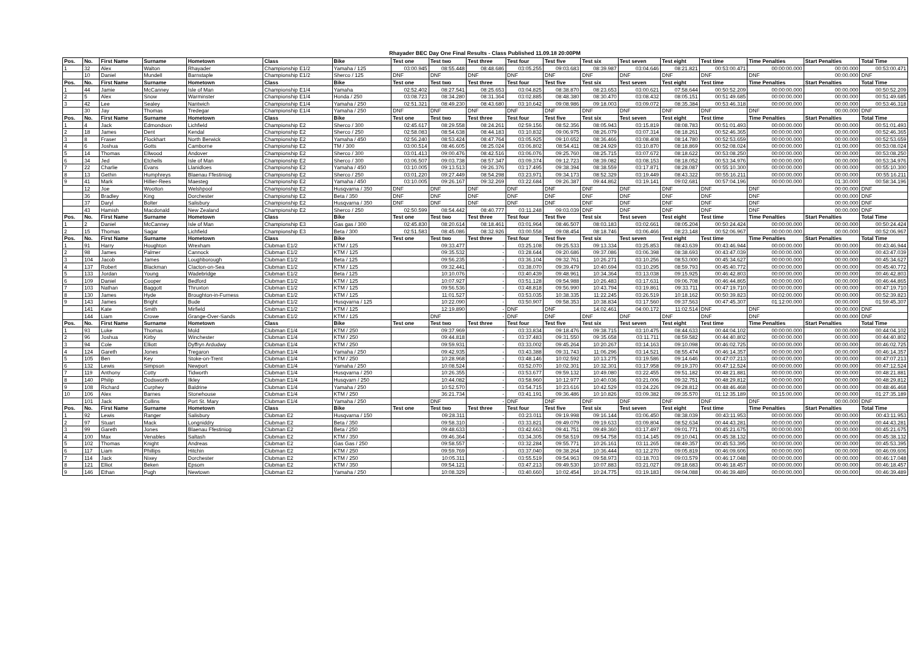Rhayader BEC Day One Final Results - Class Published 11.09.18 20:00PM
| Pos. | No. | First Name | Surname | Hometown | Class | Bike | Test one | Test two | Test three | Test four | Test five | Test six | Test seven | Test eight | Test time | Time Penalties | Start Penalties | Total Time |
| --- | --- | --- | --- | --- | --- | --- | --- | --- | --- | --- | --- | --- | --- | --- | --- | --- | --- | --- |
| 1 | 32 | Alex | Walton | Rhayader | Championship E1/2 | Yamaha / 125 | 03:00.945 | 08:55.448 | 08:48.686 | 03:05.255 | 09:03.683 | 08:39.987 | 03:04.646 | 08:21.821 | 00:53:00.471 | 00:00:00.000 | 00:00.000 | 00:53:00.471 |
| | 10 | Daniel | Mundell | Barnstaple | Championship E1/2 | Sherco / 125 | DNF | DNF | DNF | DNF | DNF | DNF | DNF | DNF | DNF | DNF | 00:00.000 | DNF |
| Pos. | No. | First Name | Surname | Hometown | Class | Bike | Test one | Test two | Test three | Test four | Test five | Test six | Test seven | Test eight | Test time | Time Penalties | Start Penalties | Total Time |
| 1 | 44 | Jamie | McCanney | Isle of Man | Championship E1/4 | Yamaha | 02:52.402 | 08:27.541 | 08:25.653 | 03:04.825 | 08:38.870 | 08:23.653 | 03:00.621 | 07:58.644 | 00:50:52.209 | 00:00:00.000 | 00:00.000 | 00:50:52.209 |
| 2 | 5 | Alex | Snow | Warminster | Championship E1/4 | Honda / 250 | 03:08.723 | 08:34.280 | 08:31.364 | 03:02.885 | 08:48.380 | 08:30.470 | 03:08.432 | 08:05.151 | 00:51:49.685 | 00:00:00.000 | 00:00.000 | 00:51:49.685 |
| 3 | 42 | Lee | Sealey | Nantwich | Championship E1/4 | Yamaha / 250 | 02:51.321 | 08:49.230 | 08:43.680 | 03:10.642 | 09:08.986 | 09:18.003 | 03:09.072 | 08:35.384 | 00:53:46.318 | 00:00:00.000 | 00:00.000 | 00:53:46.318 |
| | 30 | Jay | Thomas | Tredegar | Championship E1/4 | Yamaha / 250 | DNF | DNF | DNF | DNF | DNF | DNF | DNF | DNF | DNF | DNF | 00:00.000 | DNF |
| Pos. | No. | First Name | Surname | Hometown | Class | Bike | Test one | Test two | Test three | Test four | Test five | Test six | Test seven | Test eight | Test time | Time Penalties | Start Penalties | Total Time |
| 1 | 4 | Jack | Edmondson | Lichfield | Championship E2 | Sherco / 300 | 02:45.617 | 08:29.558 | 08:24.261 | 02:59.156 | 08:52.356 | 08:05.943 | 03:15.819 | 08:08.783 | 00:51:01.493 | 00:00:00.000 | 00:00.000 | 00:51:01.493 |
| 2 | 18 | James | Dent | Kendal | Championship E2 | Sherco / 250 | 02:58.083 | 08:54.638 | 08:44.183 | 03:10.832 | 09:06.975 | 08:26.079 | 03:07.314 | 08:18.261 | 00:52:46.365 | 00:00:00.000 | 00:00.000 | 00:52:46.365 |
| 3 | 8 | Fraser | Flockhart | North Berwick | Championship E2 | Yamaha / 450 | 02:56.240 | 08:53.424 | 08:47.764 | 03:05.925 | 09:10.652 | 08:36.466 | 03:08.408 | 08:14.780 | 00:52:53.659 | 00:00:00.000 | 00:00.000 | 00:52:53.659 |
| 4 | 6 | Joshua | Gotts | Camborne | Championship E2 | TM / 300 | 03:00.514 | 08:46.605 | 08:25.024 | 03:06.802 | 08:54.411 | 08:24.929 | 03:10.870 | 08:18.869 | 00:52:08.024 | 00:00:00.000 | 01:00.000 | 00:53:08.024 |
| 5 | 14 | Thomas | Ellwood | Andover | Championship E2 | Sherco / 300 | 03:01.413 | 09:00.476 | 08:42.516 | 03:06.076 | 09:25.760 | 08:25.715 | 03:07.672 | 08:18.622 | 00:53:08.250 | 00:00:00.000 | 00:00.000 | 00:53:08.250 |
| 6 | 34 | Jed | Etchells | Isle of Man | Championship E2 | Sherco / 300 | 03:06.507 | 09:03.738 | 08:57.347 | 03:09.374 | 09:12.723 | 08:39.082 | 03:08.153 | 08:18.052 | 00:53:34.976 | 00:00:00.000 | 00:00.000 | 00:53:34.976 |
| 7 | 22 | Charlie | Evans | Llanidloes | Championship E2 | Yamaha / 450 | 03:10.005 | 09:13.513 | 09:26.376 | 03:17.495 | 09:38.394 | 08:38.559 | 03:17.871 | 08:28.087 | 00:55:10.300 | 00:00:00.000 | 00:00.000 | 00:55:10.300 |
| 8 | 13 | Gethin | Humphreys | Blaenau Ffestiniog | Championship E2 | Sherco / 250 | 03:01.220 | 09:27.449 | 08:54.298 | 03:23.971 | 09:34.173 | 08:52.329 | 03:19.449 | 08:43.322 | 00:55:16.211 | 00:00:00.000 | 00:00.000 | 00:55:16.211 |
| 9 | 41 | Mark | Hillier-Rees | Maesteg | Championship E2 | Yamaha / 450 | 03:10.005 | 09:26.167 | 09:32.269 | 03:22.684 | 09:26.387 | 09:44.862 | 03:19.141 | 09:02.681 | 00:57:04.196 | 00:00:00.000 | 01:30.000 | 00:58:34.196 |
| | 12 | Joe | Wootton | Welshpool | Championship E2 | Husqvarna / 350 | DNF | DNF | DNF | DNF | DNF | DNF | DNF | DNF | DNF | DNF | 00:00.000 | DNF |
| | 36 | Bradley | King | Dorchester | Championship E2 | Beta / 350 | DNF | DNF | DNF | DNF | DNF | DNF | DNF | DNF | DNF | DNF | 00:00.000 | DNF |
| | 37 | Daryl | Bolter | Salisbury | Championship E2 | Husqvarna / 350 | DNF | DNF | DNF | DNF | DNF | DNF | DNF | DNF | DNF | DNF | 00:00.000 | DNF |
| | 43 | Hamish | Macdonald | New Zealand | Championship E2 | Sherco / 250 | 02:50.599 | 08:54.442 | 08:40.777 | 03:11.248 | 09:03.039 | DNF | DNF | DNF | DNF | DNF | 00:00.000 | DNF |
| Pos. | No. | First Name | Surname | Hometown | Class | Bike | Test one | Test two | Test three | Test four | Test five | Test six | Test seven | Test eight | Test time | Time Penalties | Start Penalties | Total Time |
| 1 | 2 | Daniel | McCanney | Isle of Man | Championship E3 | Gas gas / 300 | 02:45.830 | 08:20.614 | 08:18.461 | 03:01.964 | 08:46.507 | 08:03.183 | 03:02.661 | 08:05.204 | 00:50:24.424 | 00:00:00.000 | 00:00.000 | 00:50:24.424 |
| 2 | 15 | Thomas | Sagar | Lichfield | Championship E3 | Beta / 300 | 02:51.583 | 08:45.086 | 08:32.926 | 03:00.558 | 09:08.454 | 08:18.746 | 03:06.466 | 08:23.148 | 00:52:06.967 | 00:00:00.000 | 00:00.000 | 00:52:06.967 |
| Pos. | No. | First Name | Surname | Hometown | Class | Bike | Test one | Test two | Test three | Test four | Test five | Test six | Test seven | Test eight | Test time | Time Penalties | Start Penalties | Total Time |
| 1 | 91 | Harry | Houghton | Wrexham | Clubman E1/2 | KTM / 125 | | 09:33.477 | - | 03:25.108 | 09:25.533 | 09:13.334 | 03:25.853 | 08:43.639 | 00:43:46.944 | 00:00:00.000 | 00:00.000 | 00:43:46.944 |
| 2 | 98 | James | Palmer | Cannock | Clubman E1/2 | KTM / 125 | | 09:35.532 | - | 03:28.644 | 09:20.686 | 09:37.086 | 03:06.398 | 08:38.693 | 00:43:47.039 | 00:00:00.000 | 00:00.000 | 00:43:47.039 |
| 3 | 104 | Jacob | James | Loughborough | Clubman E1/2 | Beta / 125 | | 09:56.235 | - | 03:36.104 | 09:32.761 | 10:26.271 | 03:10.256 | 08:53.000 | 00:45:34.627 | 00:00:00.000 | 00:00.000 | 00:45:34.627 |
| 4 | 137 | Robert | Blackman | Clacton-on-Sea | Clubman E1/2 | KTM / 125 | | 09:32.441 | - | 03:38.070 | 09:39.479 | 10:40.694 | 03:10.295 | 08:59.793 | 00:45:40.772 | 00:00:00.000 | 00:00.000 | 00:45:40.772 |
| 5 | 133 | Jordan | Young | Wadebridge | Clubman E1/2 | Beta / 125 | | 10:10.076 | - | 03:40.439 | 09:48.961 | 10:34.364 | 03:13.038 | 09:15.925 | 00:46:42.803 | 00:00:00.000 | 00:00.000 | 00:46:42.803 |
| 6 | 109 | Daniel | Cooper | Bedford | Clubman E1/2 | KTM / 125 | | 10:07.927 | - | 03:51.128 | 09:54.988 | 10:26.483 | 03:17.631 | 09:06.708 | 00:46:44.865 | 00:00:00.000 | 00:00.000 | 00:46:44.865 |
| 7 | 103 | Nathan | Baggott | Thruxton | Clubman E1/2 | KTM / 125 | | 09:56.536 | - | 03:48.818 | 09:56.990 | 10:43.794 | 03:19.861 | 09:33.711 | 00:47:19.710 | 00:00:00.000 | 00:00.000 | 00:47:19.710 |
| 8 | 130 | James | Hyde | Broughton-in-Furness | Clubman E1/2 | KTM / 125 | | 11:01.527 | - | 03:53.035 | 10:38.335 | 11:22.245 | 03:26.519 | 10:18.162 | 00:50:39.823 | 00:02:00.000 | 00:00.000 | 00:52:39.823 |
| 9 | 143 | James | Bright | Bude | Clubman E1/2 | Husqvarna / 125 | | 10:22.090 | - | 03:50.907 | 09:58.353 | 10:38.834 | 03:17.560 | 09:37.563 | 00:47:45.307 | 01:12:00.000 | 00:00.000 | 01:59:45.307 |
| | 141 | Kate | Smith | Mirfield | Clubman E1/2 | KTM / 125 | | 12:19.890 | - | DNF | DNF | 14:02.461 | 04:00.172 | 11:02.514 | DNF | DNF | 00:00.000 | DNF |
| | 144 | Liam | Crowe | Grange-Over-Sands | Clubman E1/2 | KTM / 125 | | DNF | - | DNF | DNF | DNF | DNF | DNF | DNF | DNF | 00:00.000 | DNF |
| Pos. | No. | First Name | Surname | Hometown | Class | Bike | Test one | Test two | Test three | Test four | Test five | Test six | Test seven | Test eight | Test time | Time Penalties | Start Penalties | Total Time |
| 1 | 93 | Luke | Thomas | Mold | Clubman E1/4 | KTM / 250 | | 09:37.969 | - | 03:33.834 | 09:18.476 | 09:38.715 | 03:10.475 | 08:44.633 | 00:44:04.102 | 00:00:00.000 | 00:00.000 | 00:44:04.102 |
| 2 | 96 | Joshua | Kirby | Winchester | Clubman E1/4 | KTM / 250 | | 09:44.818 | - | 03:37.483 | 09:31.550 | 09:35.658 | 03:11.711 | 08:59.582 | 00:44:40.802 | 00:00:00.000 | 00:00.000 | 00:44:40.802 |
| 3 | 94 | Cole | Elliott | Dyffryn Ardudwy | Clubman E1/4 | KTM / 250 | | 09:59.931 | - | 03:33.002 | 09:45.264 | 10:20.267 | 03:14.163 | 09:10.098 | 00:46:02.725 | 00:00:00.000 | 00:00.000 | 00:46:02.725 |
| 4 | 124 | Gareth | Jones | Tregaron | Clubman E1/4 | Yamaha / 250 | | 09:42.935 | - | 03:43.388 | 09:31.743 | 11:06.296 | 03:14.521 | 08:55.474 | 00:46:14.357 | 00:00:00.000 | 00:00.000 | 00:46:14.357 |
| 5 | 105 | Ben | Key | Stoke-on-Trent | Clubman E1/4 | KTM / 250 | | 10:28.968 | - | 03:48.146 | 10:02.592 | 10:13.275 | 03:19.586 | 09:14.646 | 00:47:07.213 | 00:00:00.000 | 00:00.000 | 00:47:07.213 |
| 6 | 132 | Lewis | Simpson | Newport | Clubman E1/4 | Yamaha / 250 | | 10:08.524 | - | 03:52.070 | 10:02.301 | 10:32.301 | 03:17.958 | 09:19.370 | 00:47:12.524 | 00:00:00.000 | 00:00.000 | 00:47:12.524 |
| 7 | 119 | Anthony | Cotty | Tidworth | Clubman E1/4 | Husqvarna / 250 | | 10:26.355 | - | 03:53.677 | 09:59.132 | 10:49.080 | 03:22.455 | 09:51.182 | 00:48:21.881 | 00:00:00.000 | 00:00.000 | 00:48:21.881 |
| 8 | 140 | Philip | Dodsworth | Ilkley | Clubman E1/4 | Husqvarn / 250 | | 10:44.082 | - | 03:58.960 | 10:12.977 | 10:40.036 | 03:21.006 | 09:32.751 | 00:48:29.812 | 00:00:00.000 | 00:00.000 | 00:48:29.812 |
| 9 | 108 | Richard | Curphey | Baldrine | Clubman E1/4 | Yamaha / 250 | | 10:52.570 | - | 03:54.715 | 10:23.616 | 10:42.529 | 03:24.226 | 09:28.812 | 00:48:46.468 | 00:00:00.000 | 00:00.000 | 00:48:46.468 |
| 10 | 106 | Alex | Barnes | Stonehouse | Clubman E1/4 | KTM / 250 | | 36:21.734 | - | 03:41.191 | 09:36.486 | 10:10.826 | 03:09.382 | 09:35.570 | 01:12:35.189 | 00:15:00.000 | 00:00.000 | 01:27:35.189 |
| | 101 | Jack | Collins | Port St. Mary | Clubman E1/4 | Yamaha / 250 | | DNF | - | DNF | DNF | DNF | DNF | DNF | DNF | DNF | 00:00.000 | DNF |
| Pos. | No. | First Name | Surname | Hometown | Class | Bike | Test one | Test two | Test three | Test four | Test five | Test six | Test seven | Test eight | Test time | Time Penalties | Start Penalties | Total Time |
| 1 | 92 | Lewis | Ranger | Salisbury | Clubman E2 | Husqvarna / 150 | | 09:28.311 | - | 03:23.011 | 09:19.998 | 09:16.144 | 03:06.450 | 08:38.039 | 00:43:11.953 | 00:00:00.000 | 00:00.000 | 00:43:11.953 |
| 2 | 97 | Stuart | Mack | Longniddry | Clubman E2 | Beta / 350 | | 09:58.310 | - | 03:33.821 | 09:49.079 | 09:19.633 | 03:09.804 | 08:52.634 | 00:44:43.281 | 00:00:00.000 | 00:00.000 | 00:44:43.281 |
| 3 | 99 | Gareth | Jones | Blaenau Ffestiniog | Clubman E2 | Beta / 250 | | 09:48.633 | - | 03:42.663 | 09:41.751 | 09:49.360 | 03:17.497 | 09:01.771 | 00:45:21.675 | 00:00:00.000 | 00:00.000 | 00:45:21.675 |
| 4 | 100 | Max | Venables | Saltash | Clubman E2 | KTM / 350 | | 09:46.364 | - | 03:34.305 | 09:58.519 | 09:54.758 | 03:14.145 | 09:10.041 | 00:45:38.132 | 00:00:00.000 | 00:00.000 | 00:45:38.132 |
| 5 | 102 | Thomas | Knight | Andreas | Clubman E2 | Gas Gas / 250 | | 09:58.557 | - | 03:32.284 | 09:55.771 | 10:26.161 | 03:11.265 | 08:49.357 | 00:45:53.395 | 00:00:00.000 | 00:00.000 | 00:45:53.395 |
| 6 | 117 | Liam | Phillips | Hitchin | Clubman E2 | KTM / 250 | | 09:59.769 | - | 03:37.040 | 09:38.264 | 10:36.444 | 03:12.270 | 09:05.819 | 00:46:09.606 | 00:00:00.000 | 00:00.000 | 00:46:09.606 |
| 7 | 114 | Jack | Nixey | Dorchester | Clubman E2 | KTM / 250 | | 10:05.311 | - | 03:55.519 | 09:54.963 | 09:58.973 | 03:18.703 | 09:03.579 | 00:46:17.048 | 00:00:00.000 | 00:00.000 | 00:46:17.048 |
| 8 | 121 | Elliot | Beken | Epsom | Clubman E2 | KTM / 350 | | 09:54.121 | - | 03:47.213 | 09:49.530 | 10:07.883 | 03:21.027 | 09:18.683 | 00:46:18.457 | 00:00:00.000 | 00:00.000 | 00:46:18.457 |
| 9 | 146 | Ethan | Pugh | Newtown | Clubman E2 | Yamaha / 250 | | 10:08.329 | - | 03:40.660 | 10:02.454 | 10:24.775 | 03:19.183 | 09:04.088 | 00:46:39.489 | 00:00:00.000 | 00:00.000 | 00:46:39.489 |